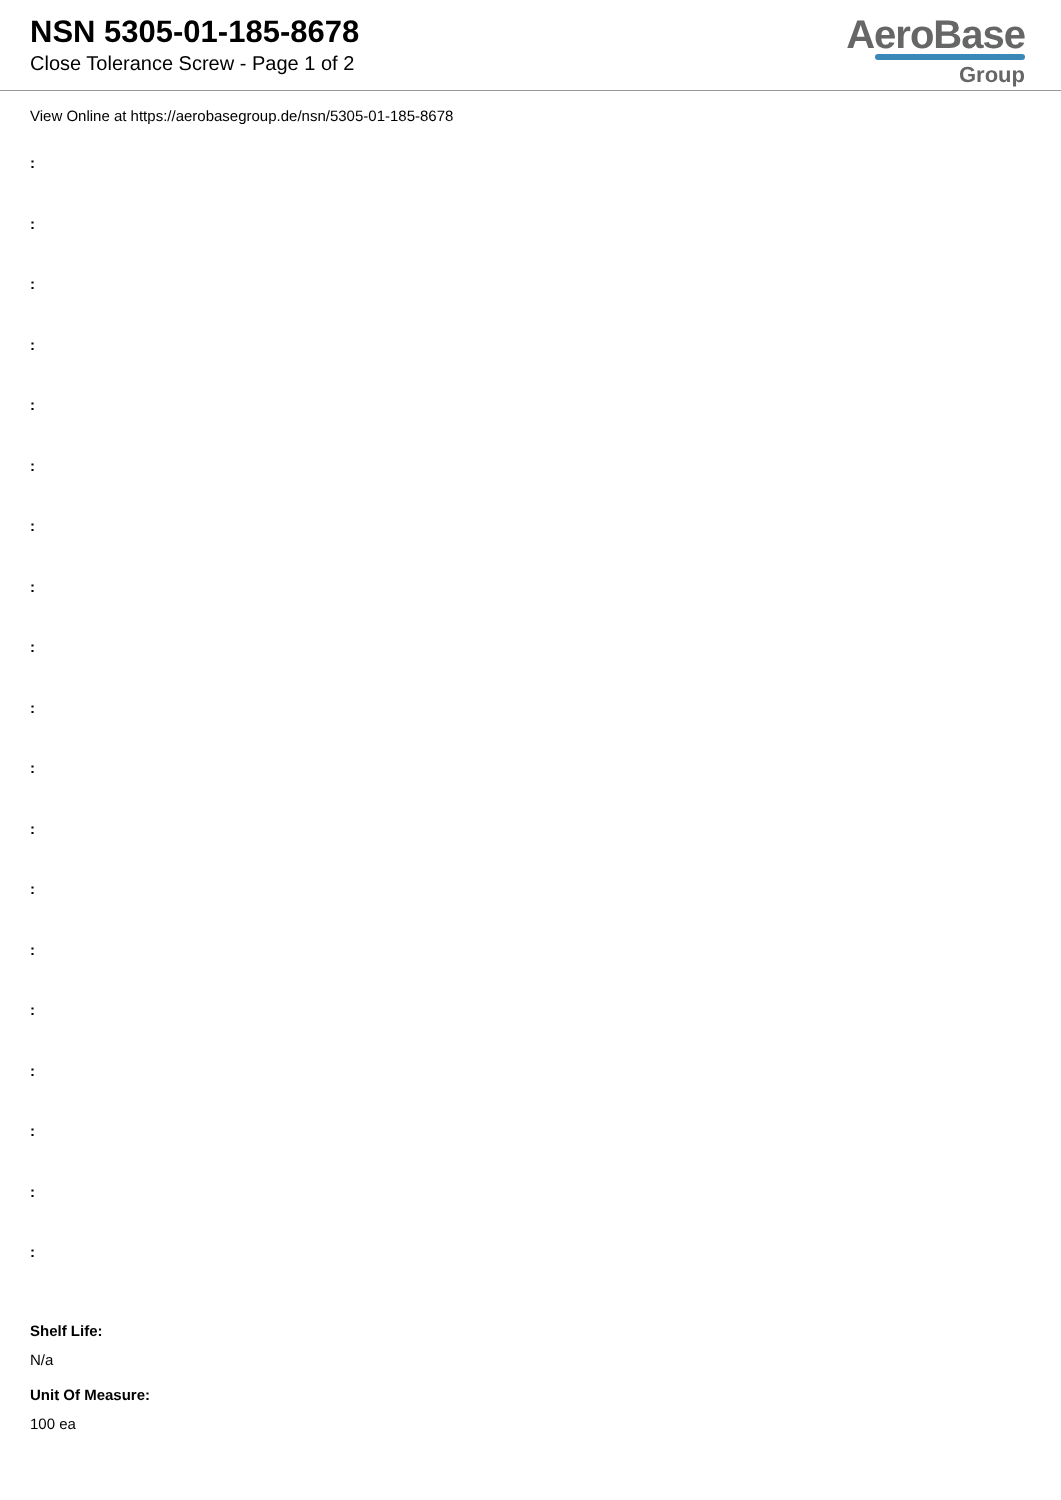NSN 5305-01-185-8678
Close Tolerance Screw - Page 1 of 2
AeroBase
Group
View Online at https://aerobasegroup.de/nsn/5305-01-185-8678
:
:
:
:
:
:
:
:
:
:
:
:
:
:
:
:
:
:
:
Shelf Life:
N/a
Unit Of Measure:
100 ea